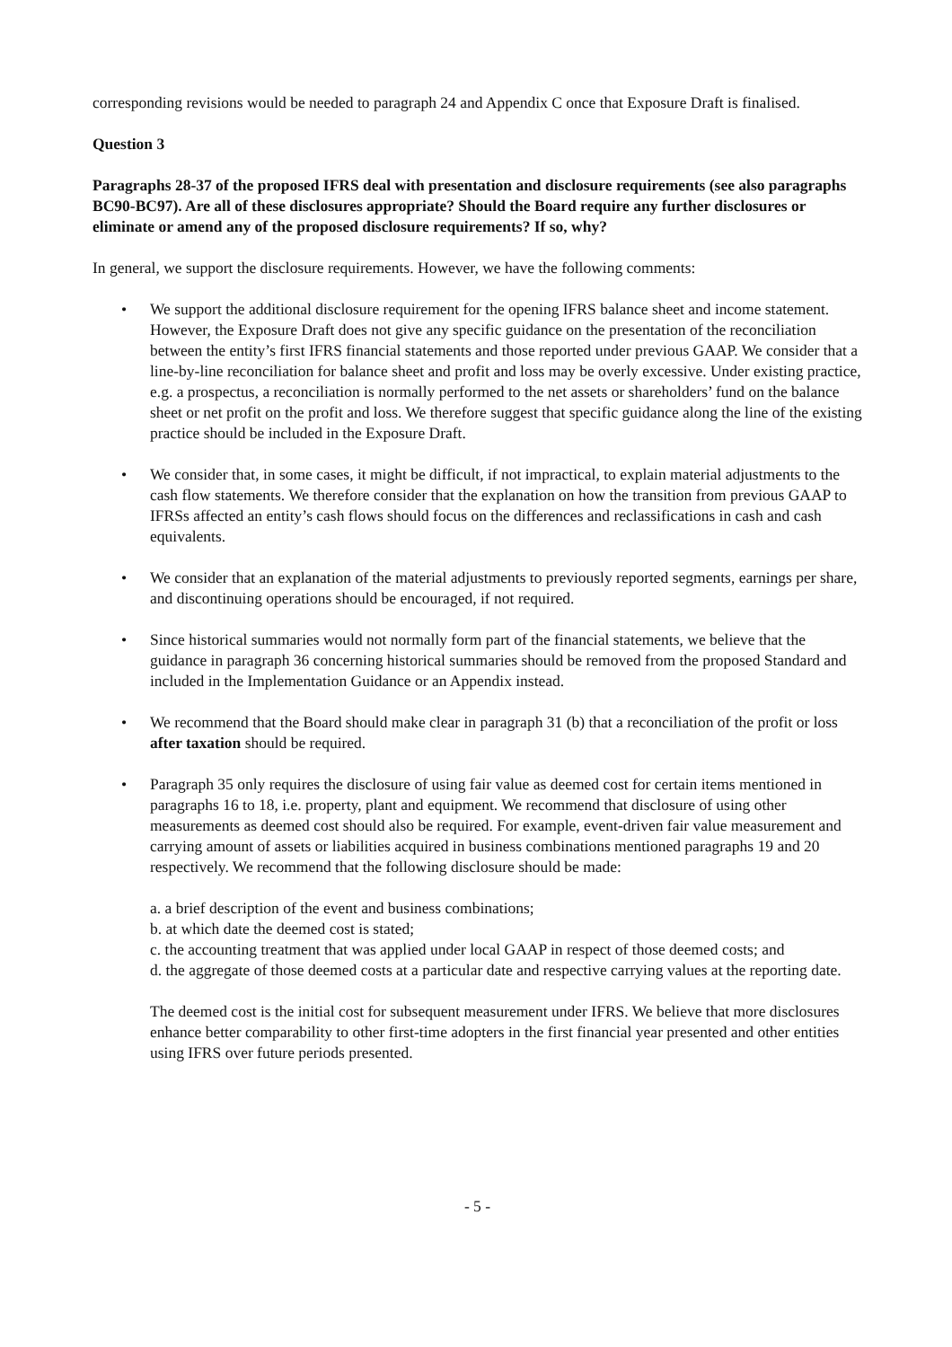corresponding revisions would be needed to paragraph 24 and Appendix C once that Exposure Draft is finalised.
Question 3
Paragraphs 28-37 of the proposed IFRS deal with presentation and disclosure requirements (see also paragraphs BC90-BC97). Are all of these disclosures appropriate? Should the Board require any further disclosures or eliminate or amend any of the proposed disclosure requirements? If so, why?
In general, we support the disclosure requirements. However, we have the following comments:
• We support the additional disclosure requirement for the opening IFRS balance sheet and income statement. However, the Exposure Draft does not give any specific guidance on the presentation of the reconciliation between the entity’s first IFRS financial statements and those reported under previous GAAP. We consider that a line-by-line reconciliation for balance sheet and profit and loss may be overly excessive. Under existing practice, e.g. a prospectus, a reconciliation is normally performed to the net assets or shareholders’ fund on the balance sheet or net profit on the profit and loss. We therefore suggest that specific guidance along the line of the existing practice should be included in the Exposure Draft.
• We consider that, in some cases, it might be difficult, if not impractical, to explain material adjustments to the cash flow statements. We therefore consider that the explanation on how the transition from previous GAAP to IFRSs affected an entity’s cash flows should focus on the differences and reclassifications in cash and cash equivalents.
• We consider that an explanation of the material adjustments to previously reported segments, earnings per share, and discontinuing operations should be encouraged, if not required.
• Since historical summaries would not normally form part of the financial statements, we believe that the guidance in paragraph 36 concerning historical summaries should be removed from the proposed Standard and included in the Implementation Guidance or an Appendix instead.
• We recommend that the Board should make clear in paragraph 31 (b) that a reconciliation of the profit or loss after taxation should be required.
• Paragraph 35 only requires the disclosure of using fair value as deemed cost for certain items mentioned in paragraphs 16 to 18, i.e. property, plant and equipment. We recommend that disclosure of using other measurements as deemed cost should also be required. For example, event-driven fair value measurement and carrying amount of assets or liabilities acquired in business combinations mentioned paragraphs 19 and 20 respectively. We recommend that the following disclosure should be made:
a. a brief description of the event and business combinations;
b. at which date the deemed cost is stated;
c. the accounting treatment that was applied under local GAAP in respect of those deemed costs; and
d. the aggregate of those deemed costs at a particular date and respective carrying values at the reporting date.
The deemed cost is the initial cost for subsequent measurement under IFRS. We believe that more disclosures enhance better comparability to other first-time adopters in the first financial year presented and other entities using IFRS over future periods presented.
- 5 -